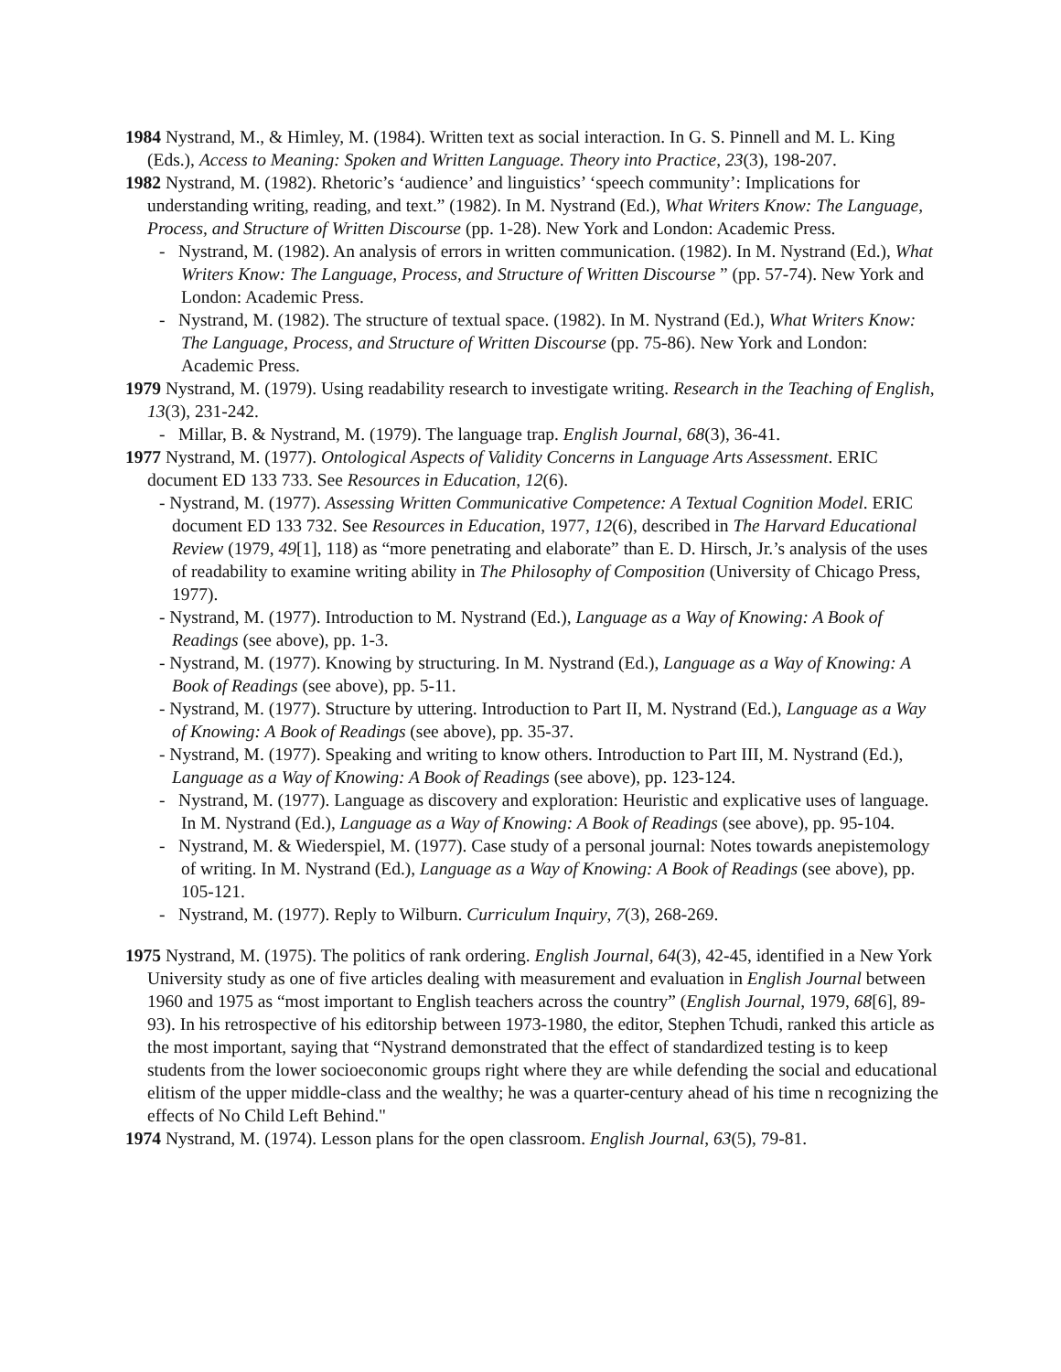1984 Nystrand, M., & Himley, M. (1984). Written text as social interaction. In G. S. Pinnell and M. L. King (Eds.), Access to Meaning: Spoken and Written Language. Theory into Practice, 23(3), 198-207.
1982 Nystrand, M. (1982). Rhetoric’s ‘audience’ and linguistics’ ‘speech community’: Implications for understanding writing, reading, and text.” (1982). In M. Nystrand (Ed.), What Writers Know: The Language, Process, and Structure of Written Discourse (pp. 1-28). New York and London: Academic Press.
- Nystrand, M. (1982). An analysis of errors in written communication. (1982). In M. Nystrand (Ed.), What Writers Know: The Language, Process, and Structure of Written Discourse ” (pp. 57-74). New York and London: Academic Press.
- Nystrand, M. (1982). The structure of textual space. (1982). In M. Nystrand (Ed.), What Writers Know: The Language, Process, and Structure of Written Discourse (pp. 75-86). New York and London: Academic Press.
1979 Nystrand, M. (1979). Using readability research to investigate writing. Research in the Teaching of English, 13(3), 231-242.
- Millar, B. & Nystrand, M. (1979). The language trap. English Journal, 68(3), 36-41.
1977 Nystrand, M. (1977). Ontological Aspects of Validity Concerns in Language Arts Assessment. ERIC document ED 133 733. See Resources in Education, 12(6).
- Nystrand, M. (1977). Assessing Written Communicative Competence: A Textual Cognition Model. ERIC document ED 133 732. See Resources in Education, 1977, 12(6), described in The Harvard Educational Review (1979, 49[1], 118) as “more penetrating and elaborate” than E. D. Hirsch, Jr.’s analysis of the uses of readability to examine writing ability in The Philosophy of Composition (University of Chicago Press, 1977).
- Nystrand, M. (1977). Introduction to M. Nystrand (Ed.), Language as a Way of Knowing: A Book of Readings (see above), pp. 1-3.
- Nystrand, M. (1977). Knowing by structuring. In M. Nystrand (Ed.), Language as a Way of Knowing: A Book of Readings (see above), pp. 5-11.
- Nystrand, M. (1977). Structure by uttering. Introduction to Part II, M. Nystrand (Ed.), Language as a Way of Knowing: A Book of Readings (see above), pp. 35-37.
- Nystrand, M. (1977). Speaking and writing to know others. Introduction to Part III, M. Nystrand (Ed.), Language as a Way of Knowing: A Book of Readings (see above), pp. 123-124.
- Nystrand, M. (1977). Language as discovery and exploration: Heuristic and explicative uses of language. In M. Nystrand (Ed.), Language as a Way of Knowing: A Book of Readings (see above), pp. 95-104.
- Nystrand, M. & Wiederspiel, M. (1977). Case study of a personal journal: Notes towards anepistemology of writing. In M. Nystrand (Ed.), Language as a Way of Knowing: A Book of Readings (see above), pp. 105-121.
- Nystrand, M. (1977). Reply to Wilburn. Curriculum Inquiry, 7(3), 268-269.
1975 Nystrand, M. (1975). The politics of rank ordering. English Journal, 64(3), 42-45, identified in a New York University study as one of five articles dealing with measurement and evaluation in English Journal between 1960 and 1975 as “most important to English teachers across the country” (English Journal, 1979, 68[6], 89-93). In his retrospective of his editorship between 1973-1980, the editor, Stephen Tchudi, ranked this article as the most important, saying that “Nystrand demonstrated that the effect of standardized testing is to keep students from the lower socioeconomic groups right where they are while defending the social and educational elitism of the upper middle-class and the wealthy; he was a quarter-century ahead of his time n recognizing the effects of No Child Left Behind."
1974 Nystrand, M. (1974). Lesson plans for the open classroom. English Journal, 63(5), 79-81.